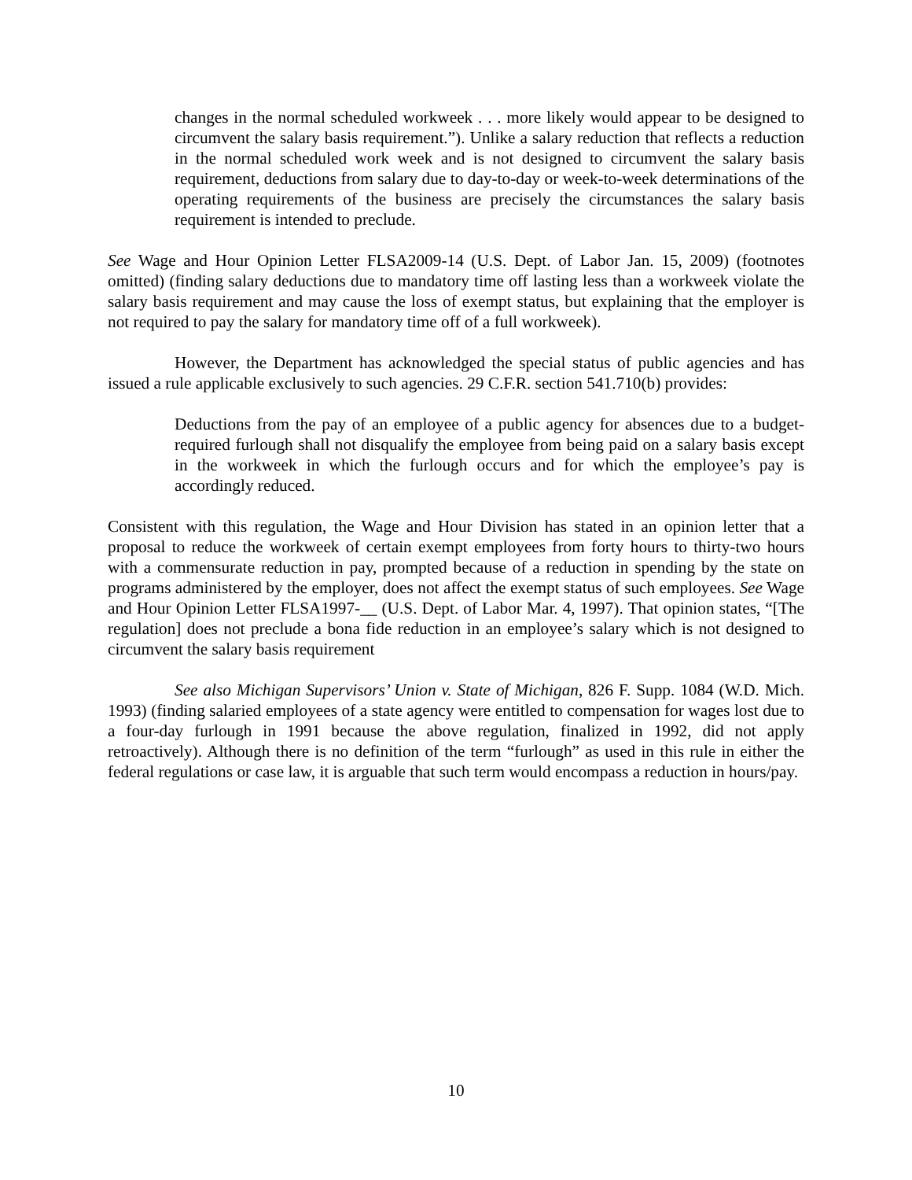changes in the normal scheduled workweek . . . more likely would appear to be designed to circumvent the salary basis requirement.”). Unlike a salary reduction that reflects a reduction in the normal scheduled work week and is not designed to circumvent the salary basis requirement, deductions from salary due to day-to-day or week-to-week determinations of the operating requirements of the business are precisely the circumstances the salary basis requirement is intended to preclude.
See Wage and Hour Opinion Letter FLSA2009-14 (U.S. Dept. of Labor Jan. 15, 2009) (footnotes omitted) (finding salary deductions due to mandatory time off lasting less than a workweek violate the salary basis requirement and may cause the loss of exempt status, but explaining that the employer is not required to pay the salary for mandatory time off of a full workweek).
However, the Department has acknowledged the special status of public agencies and has issued a rule applicable exclusively to such agencies. 29 C.F.R. section 541.710(b) provides:
Deductions from the pay of an employee of a public agency for absences due to a budget-required furlough shall not disqualify the employee from being paid on a salary basis except in the workweek in which the furlough occurs and for which the employee’s pay is accordingly reduced.
Consistent with this regulation, the Wage and Hour Division has stated in an opinion letter that a proposal to reduce the workweek of certain exempt employees from forty hours to thirty-two hours with a commensurate reduction in pay, prompted because of a reduction in spending by the state on programs administered by the employer, does not affect the exempt status of such employees. See Wage and Hour Opinion Letter FLSA1997-__ (U.S. Dept. of Labor Mar. 4, 1997). That opinion states, “[The regulation] does not preclude a bona fide reduction in an employee’s salary which is not designed to circumvent the salary basis requirement
See also Michigan Supervisors’ Union v. State of Michigan, 826 F. Supp. 1084 (W.D. Mich. 1993) (finding salaried employees of a state agency were entitled to compensation for wages lost due to a four-day furlough in 1991 because the above regulation, finalized in 1992, did not apply retroactively). Although there is no definition of the term “furlough” as used in this rule in either the federal regulations or case law, it is arguable that such term would encompass a reduction in hours/pay.
10